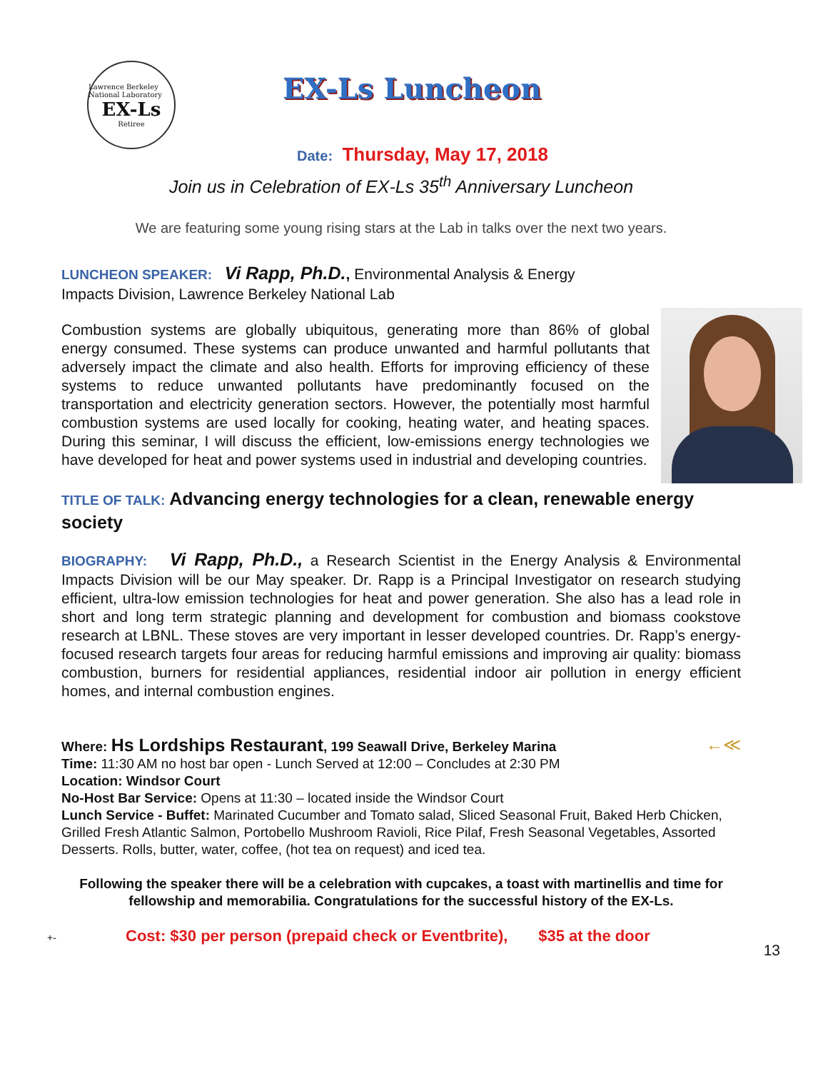Lawrence Berkeley National Laboratory
EX-Ls
Retiree
EX-Ls Luncheon
Date: Thursday, May 17, 2018
Join us in Celebration of EX-Ls 35<sup>th</sup> Anniversary Luncheon
We are featuring some young rising stars at the Lab in talks over the next two years.
LUNCHEON SPEAKER: Vi Rapp, Ph.D., Environmental Analysis & Energy Impacts Division, Lawrence Berkeley National Lab
Combustion systems are globally ubiquitous, generating more than 86% of global energy consumed. These systems can produce unwanted and harmful pollutants that adversely impact the climate and also health. Efforts for improving efficiency of these systems to reduce unwanted pollutants have predominantly focused on the transportation and electricity generation sectors. However, the potentially most harmful combustion systems are used locally for cooking, heating water, and heating spaces. During this seminar, I will discuss the efficient, low-emissions energy technologies we have developed for heat and power systems used in industrial and developing countries.
TITLE OF TALK: Advancing energy technologies for a clean, renewable energy society
BIOGRAPHY: Vi Rapp, Ph.D., a Research Scientist in the Energy Analysis & Environmental Impacts Division will be our May speaker. Dr. Rapp is a Principal Investigator on research studying efficient, ultra-low emission technologies for heat and power generation. She also has a lead role in short and long term strategic planning and development for combustion and biomass cookstove research at LBNL. These stoves are very important in lesser developed countries. Dr. Rapp’s energy-focused research targets four areas for reducing harmful emissions and improving air quality: biomass combustion, burners for residential appliances, residential indoor air pollution in energy efficient homes, and internal combustion engines.
Where: Hs Lordships Restaurant, 199 Seawall Drive, Berkeley Marina ←≪
Time: 11:30 AM no host bar open - Lunch Served at 12:00 – Concludes at 2:30 PM
Location: Windsor Court
No-Host Bar Service: Opens at 11:30 – located inside the Windsor Court
Lunch Service - Buffet: Marinated Cucumber and Tomato salad, Sliced Seasonal Fruit, Baked Herb Chicken, Grilled Fresh Atlantic Salmon, Portobello Mushroom Ravioli, Rice Pilaf, Fresh Seasonal Vegetables, Assorted Desserts. Rolls, butter, water, coffee, (hot tea on request) and iced tea.
Following the speaker there will be a celebration with cupcakes, a toast with martinellis and time for fellowship and memorabilia. Congratulations for the successful history of the EX-Ls.
+- Cost: $30 per person (prepaid check or Eventbrite), $35 at the door 13